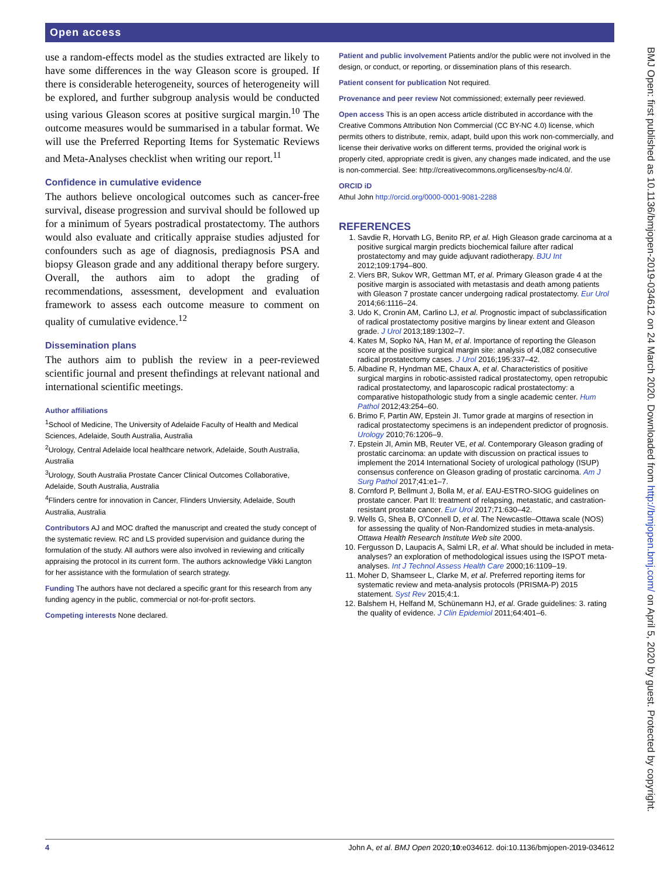Open access
use a random-effects model as the studies extracted are likely to have some differences in the way Gleason score is grouped. If there is considerable heterogeneity, sources of heterogeneity will be explored, and further subgroup analysis would be conducted using various Gleason scores at positive surgical margin.<sup>10</sup> The outcome measures would be summarised in a tabular format. We will use the Preferred Reporting Items for Systematic Reviews and Meta-Analyses checklist when writing our report.<sup>11</sup>
Confidence in cumulative evidence
The authors believe oncological outcomes such as cancer-free survival, disease progression and survival should be followed up for a minimum of 5years postradical prostatectomy. The authors would also evaluate and critically appraise studies adjusted for confounders such as age of diagnosis, prediagnosis PSA and biopsy Gleason grade and any additional therapy before surgery. Overall, the authors aim to adopt the grading of recommendations, assessment, development and evaluation framework to assess each outcome measure to comment on quality of cumulative evidence.<sup>12</sup>
Dissemination plans
The authors aim to publish the review in a peer-reviewed scientific journal and present thefindings at relevant national and international scientific meetings.
Author affiliations
<sup>1</sup> School of Medicine, The University of Adelaide Faculty of Health and Medical Sciences, Adelaide, South Australia, Australia
<sup>2</sup> Urology, Central Adelaide local healthcare network, Adelaide, South Australia, Australia
<sup>3</sup> Urology, South Australia Prostate Cancer Clinical Outcomes Collaborative, Adelaide, South Australia, Australia
<sup>4</sup> Flinders centre for innovation in Cancer, Flinders Unviersity, Adelaide, South Australia, Australia
Contributors AJ and MOC drafted the manuscript and created the study concept of the systematic review. RC and LS provided supervision and guidance during the formulation of the study. All authors were also involved in reviewing and critically appraising the protocol in its current form. The authors acknowledge Vikki Langton for her assistance with the formulation of search strategy.
Funding The authors have not declared a specific grant for this research from any funding agency in the public, commercial or not-for-profit sectors.
Competing interests None declared.
Patient and public involvement Patients and/or the public were not involved in the design, or conduct, or reporting, or dissemination plans of this research.
Patient consent for publication Not required.
Provenance and peer review Not commissioned; externally peer reviewed.
Open access This is an open access article distributed in accordance with the Creative Commons Attribution Non Commercial (CC BY-NC 4.0) license, which permits others to distribute, remix, adapt, build upon this work non-commercially, and license their derivative works on different terms, provided the original work is properly cited, appropriate credit is given, any changes made indicated, and the use is non-commercial. See: http://creativecommons.org/licenses/by-nc/4.0/.
ORCID iD
Athul John http://orcid.org/0000-0001-9081-2288
REFERENCES
1. Savdie R, Horvath LG, Benito RP, et al. High Gleason grade carcinoma at a positive surgical margin predicts biochemical failure after radical prostatectomy and may guide adjuvant radiotherapy. BJU Int 2012;109:1794–800.
2. Viers BR, Sukov WR, Gettman MT, et al. Primary Gleason grade 4 at the positive margin is associated with metastasis and death among patients with Gleason 7 prostate cancer undergoing radical prostatectomy. Eur Urol 2014;66:1116–24.
3. Udo K, Cronin AM, Carlino LJ, et al. Prognostic impact of subclassification of radical prostatectomy positive margins by linear extent and Gleason grade. J Urol 2013;189:1302–7.
4. Kates M, Sopko NA, Han M, et al. Importance of reporting the Gleason score at the positive surgical margin site: analysis of 4,082 consecutive radical prostatectomy cases. J Urol 2016;195:337–42.
5. Albadine R, Hyndman ME, Chaux A, et al. Characteristics of positive surgical margins in robotic-assisted radical prostatectomy, open retropubic radical prostatectomy, and laparoscopic radical prostatectomy: a comparative histopathologic study from a single academic center. Hum Pathol 2012;43:254–60.
6. Brimo F, Partin AW, Epstein JI. Tumor grade at margins of resection in radical prostatectomy specimens is an independent predictor of prognosis. Urology 2010;76:1206–9.
7. Epstein JI, Amin MB, Reuter VE, et al. Contemporary Gleason grading of prostatic carcinoma: an update with discussion on practical issues to implement the 2014 International Society of urological pathology (ISUP) consensus conference on Gleason grading of prostatic carcinoma. Am J Surg Pathol 2017;41:e1–7.
8. Cornford P, Bellmunt J, Bolla M, et al. EAU-ESTRO-SIOG guidelines on prostate cancer. Part II: treatment of relapsing, metastatic, and castration-resistant prostate cancer. Eur Urol 2017;71:630–42.
9. Wells G, Shea B, O'Connell D, et al. The Newcastle–Ottawa scale (NOS) for assessing the quality of Non-Randomized studies in meta-analysis. Ottawa Health Research Institute Web site 2000.
10. Fergusson D, Laupacis A, Salmi LR, et al. What should be included in meta-analyses? an exploration of methodological issues using the ISPOT meta-analyses. Int J Technol Assess Health Care 2000;16:1109–19.
11. Moher D, Shamseer L, Clarke M, et al. Preferred reporting items for systematic review and meta-analysis protocols (PRISMA-P) 2015 statement. Syst Rev 2015;4:1.
12. Balshem H, Helfand M, Schünemann HJ, et al. Grade guidelines: 3. rating the quality of evidence. J Clin Epidemiol 2011;64:401–6.
BMJ Open: first published as 10.1136/bmjopen-2019-034612 on 24 March 2020. Downloaded from http://bmjopen.bmj.com/ on April 5, 2020 by guest. Protected by copyright.
4 John A, et al. BMJ Open 2020;10:e034612. doi:10.1136/bmjopen-2019-034612